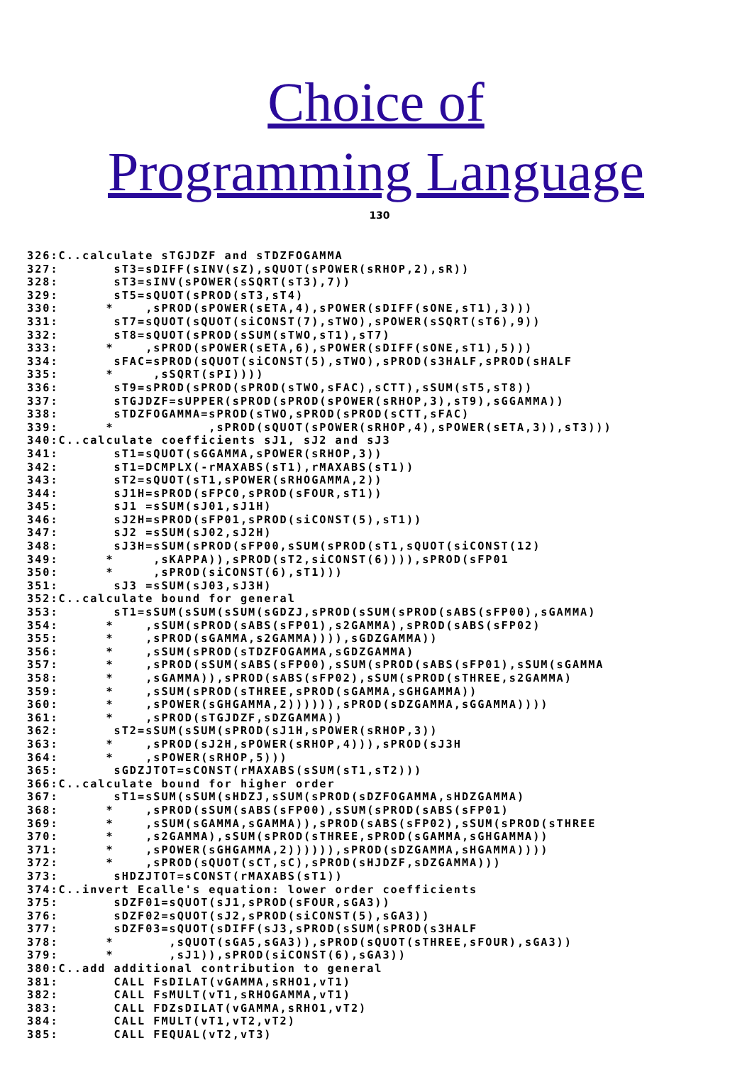Choice of
Programming Language
130
326:C..calculate sTGJDZF and sTDZFOGAMMA
327:       sT3=sDIFF(sINV(sZ),sQUOT(sPOWER(sRHOP,2),sR))
328:       sT3=sINV(sPOWER(sSQRT(sT3),7))
329:       sT5=sQUOT(sPROD(sT3,sT4)
330:      *    ,sPROD(sPOWER(sETA,4),sPOWER(sDIFF(sONE,sT1),3)))
331:       sT7=sQUOT(sQUOT(siCONST(7),sTWO),sPOWER(sSQRT(sT6),9))
332:       sT8=sQUOT(sPROD(sSUM(sTWO,sT1),sT7)
333:      *    ,sPROD(sPOWER(sETA,6),sPOWER(sDIFF(sONE,sT1),5)))
334:       sFAC=sPROD(sQUOT(siCONST(5),sTWO),sPROD(s3HALF,sPROD(sHALF
335:      *     ,sSQRT(sPI))))
336:       sT9=sPROD(sPROD(sPROD(sTWO,sFAC),sCTT),sSUM(sT5,sT8))
337:       sTGJDZF=sUPPER(sPROD(sPROD(sPOWER(sRHOP,3),sT9),sGGAMMA))
338:       sTDZFOGAMMA=sPROD(sTWO,sPROD(sPROD(sCTT,sFAC)
339:      *            ,sPROD(sQUOT(sPOWER(sRHOP,4),sPOWER(sETA,3)),sT3)))
340:C..calculate coefficients sJ1, sJ2 and sJ3
341:       sT1=sQUOT(sGGAMMA,sPOWER(sRHOP,3))
342:       sT1=DCMPLX(-rMAXABS(sT1),rMAXABS(sT1))
343:       sT2=sQUOT(sT1,sPOWER(sRHOGAMMA,2))
344:       sJ1H=sPROD(sFPC0,sPROD(sFOUR,sT1))
345:       sJ1 =sSUM(sJ01,sJ1H)
346:       sJ2H=sPROD(sFP01,sPROD(siCONST(5),sT1))
347:       sJ2 =sSUM(sJ02,sJ2H)
348:       sJ3H=sSUM(sPROD(sFP00,sSUM(sPROD(sT1,sQUOT(siCONST(12)
349:      *     ,sKAPPA)),sPROD(sT2,siCONST(6)))),sPROD(sFP01
350:      *     ,sPROD(siCONST(6),sT1)))
351:       sJ3 =sSUM(sJ03,sJ3H)
352:C..calculate bound for general
353:       sT1=sSUM(sSUM(sSUM(sGDZJ,sPROD(sSUM(sPROD(sABS(sFP00),sGAMMA)
354:      *    ,sSUM(sPROD(sABS(sFP01),s2GAMMA),sPROD(sABS(sFP02)
355:      *    ,sPROD(sGAMMA,s2GAMMA)))),sGDZGAMMA))
356:      *    ,sSUM(sPROD(sTDZFOGAMMA,sGDZGAMMA)
357:      *    ,sPROD(sSUM(sABS(sFP00),sSUM(sPROD(sABS(sFP01),sSUM(sGAMMA
358:      *    ,sGAMMA)),sPROD(sABS(sFP02),sSUM(sPROD(sTHREE,s2GAMMA)
359:      *    ,sSUM(sPROD(sTHREE,sPROD(sGAMMA,sGHGAMMA))
360:      *    ,sPOWER(sGHGAMMA,2)))))),sPROD(sDZGAMMA,sGGAMMA))))
361:      *    ,sPROD(sTGJDZF,sDZGAMMA))
362:       sT2=sSUM(sSUM(sPROD(sJ1H,sPOWER(sRHOP,3))
363:      *    ,sPROD(sJ2H,sPOWER(sRHOP,4))),sPROD(sJ3H
364:      *    ,sPOWER(sRHOP,5)))
365:       sGDZJTOT=sCONST(rMAXABS(sSUM(sT1,sT2)))
366:C..calculate bound for higher order
367:       sT1=sSUM(sSUM(sHDZJ,sSUM(sPROD(sDZFOGAMMA,sHDZGAMMA)
368:      *    ,sPROD(sSUM(sABS(sFP00),sSUM(sPROD(sABS(sFP01)
369:      *    ,sSUM(sGAMMA,sGAMMA)),sPROD(sABS(sFP02),sSUM(sPROD(sTHREE
370:      *    ,s2GAMMA),sSUM(sPROD(sTHREE,sPROD(sGAMMA,sGHGAMMA))
371:      *    ,sPOWER(sGHGAMMA,2)))))),sPROD(sDZGAMMA,sHGAMMA))))
372:      *    ,sPROD(sQUOT(sCT,sC),sPROD(sHJDZF,sDZGAMMA)))
373:       sHDZJTOT=sCONST(rMAXABS(sT1))
374:C..invert Ecalle's equation: lower order coefficients
375:       sDZF01=sQUOT(sJ1,sPROD(sFOUR,sGA3))
376:       sDZF02=sQUOT(sJ2,sPROD(siCONST(5),sGA3))
377:       sDZF03=sQUOT(sDIFF(sJ3,sPROD(sSUM(sPROD(s3HALF
378:      *       ,sQUOT(sGA5,sGA3)),sPROD(sQUOT(sTHREE,sFOUR),sGA3))
379:      *       ,sJ1)),sPROD(siCONST(6),sGA3))
380:C..add additional contribution to general
381:       CALL FsDILAT(vGAMMA,sRHO1,vT1)
382:       CALL FsMULT(vT1,sRHOGAMMA,vT1)
383:       CALL FDZsDILAT(vGAMMA,sRHO1,vT2)
384:       CALL FMULT(vT1,vT2,vT2)
385:       CALL FEQUAL(vT2,vT3)